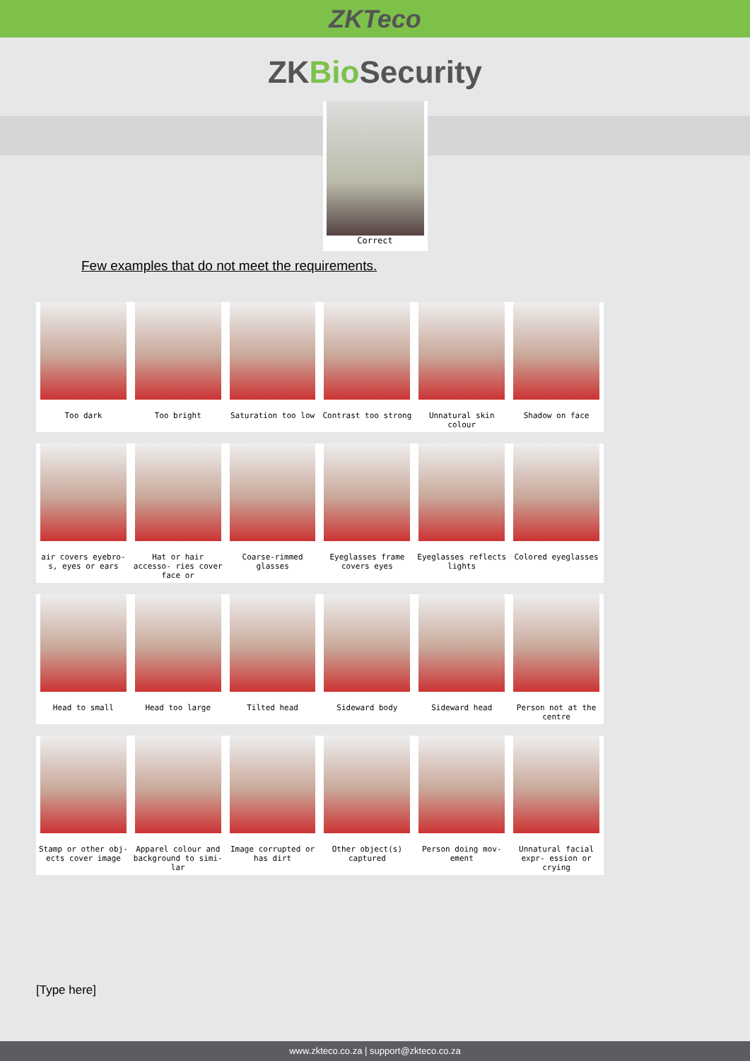ZKTeco
ZKBio Security
Correct
Few examples that do not meet the requirements.
Too dark
Too bright
Saturation too low
Contrast too strong
Unnatural skin colour
Shadow on face
air covers eyebro- s, eyes or ears
Hat or hair accesso- ries cover face or
Coarse-rimmed glasses
Eyeglasses frame covers eyes
Eyeglasses reflects lights
Colored eyeglasses
Head to small
Head too large
Tilted head
Sideward body
Sideward head
Person not at the centre
Stamp or other obj- ects cover image
Apparel colour and background to simi- lar
Image corrupted or has dirt
Other object(s) captured
Person doing mov- ement
Unnatural facial expr- ession or crying
[Type here]
www.zkteco.co.za | support@zkteco.co.za